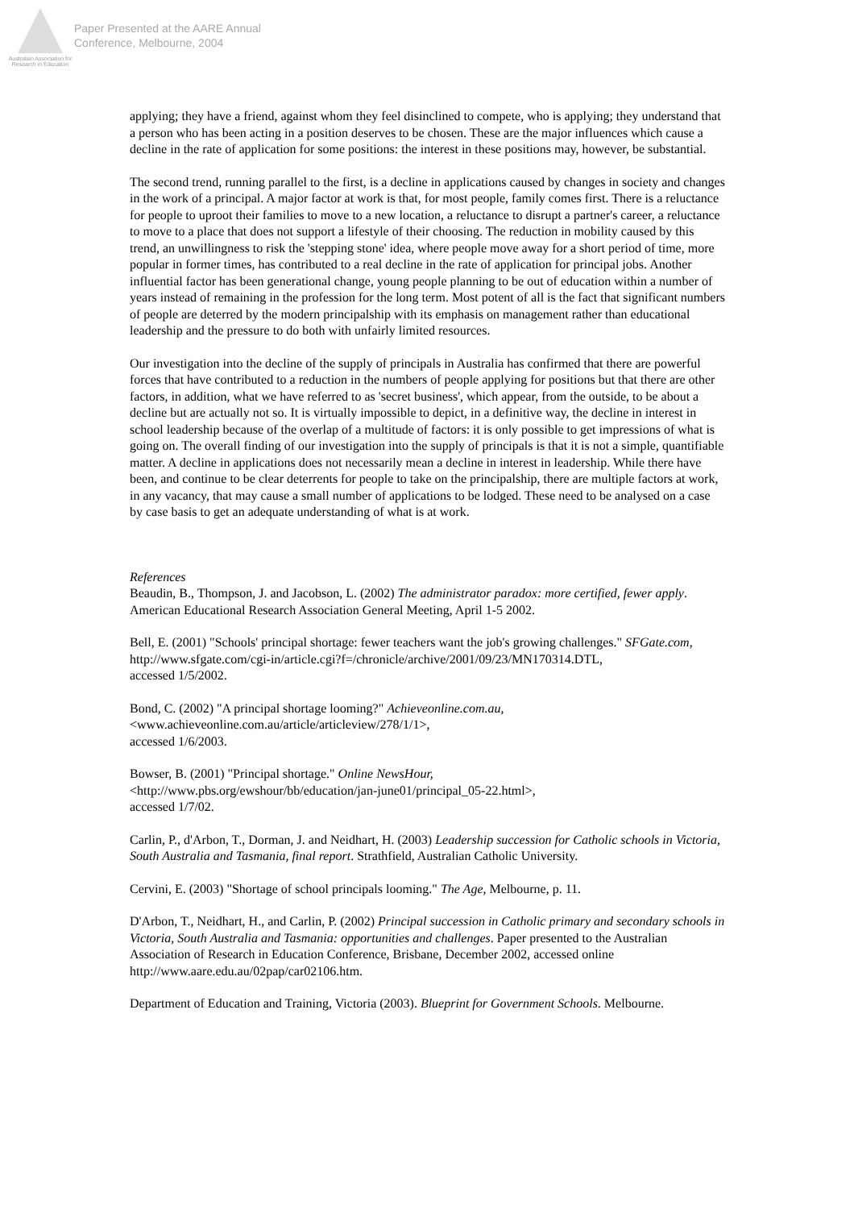Australian Association for Research in Education
Paper Presented at the AARE Annual
Conference, Melbourne, 2004
applying; they have a friend, against whom they feel disinclined to compete, who is applying; they understand that a person who has been acting in a position deserves to be chosen. These are the major influences which cause a decline in the rate of application for some positions: the interest in these positions may, however, be substantial.
The second trend, running parallel to the first, is a decline in applications caused by changes in society and changes in the work of a principal. A major factor at work is that, for most people, family comes first. There is a reluctance for people to uproot their families to move to a new location, a reluctance to disrupt a partner's career, a reluctance to move to a place that does not support a lifestyle of their choosing. The reduction in mobility caused by this trend, an unwillingness to risk the 'stepping stone' idea, where people move away for a short period of time, more popular in former times, has contributed to a real decline in the rate of application for principal jobs. Another influential factor has been generational change, young people planning to be out of education within a number of years instead of remaining in the profession for the long term. Most potent of all is the fact that significant numbers of people are deterred by the modern principalship with its emphasis on management rather than educational leadership and the pressure to do both with unfairly limited resources.
Our investigation into the decline of the supply of principals in Australia has confirmed that there are powerful forces that have contributed to a reduction in the numbers of people applying for positions but that there are other factors, in addition, what we have referred to as 'secret business', which appear, from the outside, to be about a decline but are actually not so. It is virtually impossible to depict, in a definitive way, the decline in interest in school leadership because of the overlap of a multitude of factors: it is only possible to get impressions of what is going on. The overall finding of our investigation into the supply of principals is that it is not a simple, quantifiable matter. A decline in applications does not necessarily mean a decline in interest in leadership. While there have been, and continue to be clear deterrents for people to take on the principalship, there are multiple factors at work, in any vacancy, that may cause a small number of applications to be lodged. These need to be analysed on a case by case basis to get an adequate understanding of what is at work.
References
Beaudin, B., Thompson, J. and Jacobson, L. (2002) The administrator paradox: more certified, fewer apply. American Educational Research Association General Meeting, April 1-5 2002.
Bell, E. (2001) "Schools' principal shortage: fewer teachers want the job's growing challenges." SFGate.com,
http://www.sfgate.com/cgi-in/article.cgi?f=/chronicle/archive/2001/09/23/MN170314.DTL,
accessed 1/5/2002.
Bond, C. (2002) "A principal shortage looming?" Achieveonline.com.au,
<www.achieveonline.com.au/article/articleview/278/1/1>,
accessed 1/6/2003.
Bowser, B. (2001) "Principal shortage." Online NewsHour,
<http://www.pbs.org/ewshour/bb/education/jan-june01/principal_05-22.html>,
accessed 1/7/02.
Carlin, P., d'Arbon, T., Dorman, J. and Neidhart, H. (2003) Leadership succession for Catholic schools in Victoria, South Australia and Tasmania, final report. Strathfield, Australian Catholic University.
Cervini, E. (2003) "Shortage of school principals looming." The Age, Melbourne, p. 11.
D'Arbon, T., Neidhart, H., and Carlin, P. (2002) Principal succession in Catholic primary and secondary schools in Victoria, South Australia and Tasmania: opportunities and challenges. Paper presented to the Australian Association of Research in Education Conference, Brisbane, December 2002, accessed online http://www.aare.edu.au/02pap/car02106.htm.
Department of Education and Training, Victoria (2003). Blueprint for Government Schools. Melbourne.